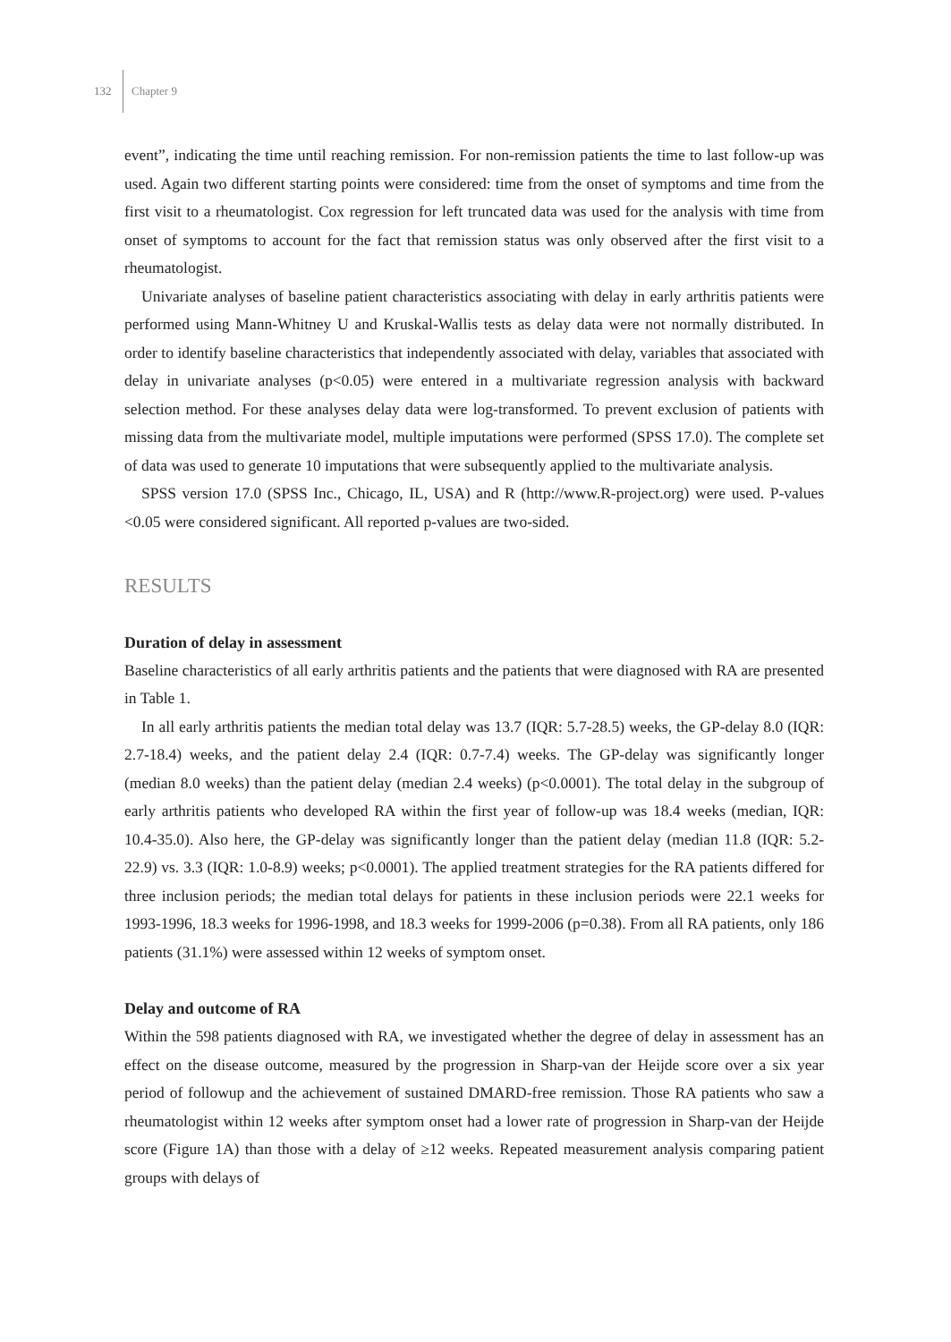132 Chapter 9
event”, indicating the time until reaching remission. For non-remission patients the time to last follow-up was used. Again two different starting points were considered: time from the onset of symptoms and time from the first visit to a rheumatologist. Cox regression for left truncated data was used for the analysis with time from onset of symptoms to account for the fact that remission status was only observed after the first visit to a rheumatologist.
Univariate analyses of baseline patient characteristics associating with delay in early arthritis patients were performed using Mann-Whitney U and Kruskal-Wallis tests as delay data were not normally distributed. In order to identify baseline characteristics that independently associated with delay, variables that associated with delay in univariate analyses (p<0.05) were entered in a multivariate regression analysis with backward selection method. For these analyses delay data were log-transformed. To prevent exclusion of patients with missing data from the multivariate model, multiple imputations were performed (SPSS 17.0). The complete set of data was used to generate 10 imputations that were subsequently applied to the multivariate analysis.
SPSS version 17.0 (SPSS Inc., Chicago, IL, USA) and R (http://www.R-project.org) were used. P-values <0.05 were considered significant. All reported p-values are two-sided.
RESULTS
Duration of delay in assessment
Baseline characteristics of all early arthritis patients and the patients that were diagnosed with RA are presented in Table 1.
In all early arthritis patients the median total delay was 13.7 (IQR: 5.7-28.5) weeks, the GP-delay 8.0 (IQR: 2.7-18.4) weeks, and the patient delay 2.4 (IQR: 0.7-7.4) weeks. The GP-delay was significantly longer (median 8.0 weeks) than the patient delay (median 2.4 weeks) (p<0.0001). The total delay in the subgroup of early arthritis patients who developed RA within the first year of follow-up was 18.4 weeks (median, IQR: 10.4-35.0). Also here, the GP-delay was significantly longer than the patient delay (median 11.8 (IQR: 5.2-22.9) vs. 3.3 (IQR: 1.0-8.9) weeks; p<0.0001). The applied treatment strategies for the RA patients differed for three inclusion periods; the median total delays for patients in these inclusion periods were 22.1 weeks for 1993-1996, 18.3 weeks for 1996-1998, and 18.3 weeks for 1999-2006 (p=0.38). From all RA patients, only 186 patients (31.1%) were assessed within 12 weeks of symptom onset.
Delay and outcome of RA
Within the 598 patients diagnosed with RA, we investigated whether the degree of delay in assessment has an effect on the disease outcome, measured by the progression in Sharp-van der Heijde score over a six year period of followup and the achievement of sustained DMARD-free remission. Those RA patients who saw a rheumatologist within 12 weeks after symptom onset had a lower rate of progression in Sharp-van der Heijde score (Figure 1A) than those with a delay of ≥12 weeks. Repeated measurement analysis comparing patient groups with delays of